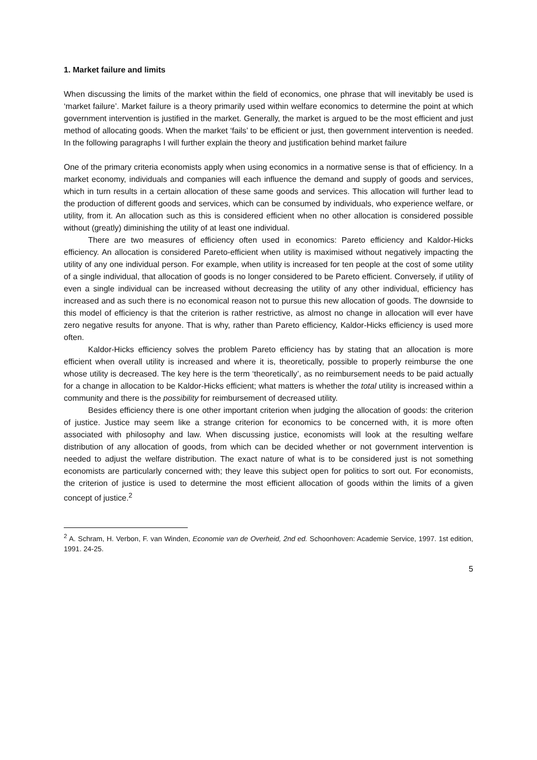1. Market failure and limits
When discussing the limits of the market within the field of economics, one phrase that will inevitably be used is ‘market failure’. Market failure is a theory primarily used within welfare economics to determine the point at which government intervention is justified in the market. Generally, the market is argued to be the most efficient and just method of allocating goods. When the market ‘fails’ to be efficient or just, then government intervention is needed. In the following paragraphs I will further explain the theory and justification behind market failure
One of the primary criteria economists apply when using economics in a normative sense is that of efficiency. In a market economy, individuals and companies will each influence the demand and supply of goods and services, which in turn results in a certain allocation of these same goods and services. This allocation will further lead to the production of different goods and services, which can be consumed by individuals, who experience welfare, or utility, from it. An allocation such as this is considered efficient when no other allocation is considered possible without (greatly) diminishing the utility of at least one individual.
There are two measures of efficiency often used in economics: Pareto efficiency and Kaldor-Hicks efficiency. An allocation is considered Pareto-efficient when utility is maximised without negatively impacting the utility of any one individual person. For example, when utility is increased for ten people at the cost of some utility of a single individual, that allocation of goods is no longer considered to be Pareto efficient. Conversely, if utility of even a single individual can be increased without decreasing the utility of any other individual, efficiency has increased and as such there is no economical reason not to pursue this new allocation of goods. The downside to this model of efficiency is that the criterion is rather restrictive, as almost no change in allocation will ever have zero negative results for anyone. That is why, rather than Pareto efficiency, Kaldor-Hicks efficiency is used more often.
Kaldor-Hicks efficiency solves the problem Pareto efficiency has by stating that an allocation is more efficient when overall utility is increased and where it is, theoretically, possible to properly reimburse the one whose utility is decreased. The key here is the term ‘theoretically’, as no reimbursement needs to be paid actually for a change in allocation to be Kaldor-Hicks efficient; what matters is whether the total utility is increased within a community and there is the possibility for reimbursement of decreased utility.
Besides efficiency there is one other important criterion when judging the allocation of goods: the criterion of justice. Justice may seem like a strange criterion for economics to be concerned with, it is more often associated with philosophy and law. When discussing justice, economists will look at the resulting welfare distribution of any allocation of goods, from which can be decided whether or not government intervention is needed to adjust the welfare distribution. The exact nature of what is to be considered just is not something economists are particularly concerned with; they leave this subject open for politics to sort out. For economists, the criterion of justice is used to determine the most efficient allocation of goods within the limits of a given concept of justice.<sup>2</sup>
<sup>2</sup> A. Schram, H. Verbon, F. van Winden, Economie van de Overheid, 2nd ed. Schoonhoven: Academie Service, 1997. 1st edition, 1991. 24-25.
5